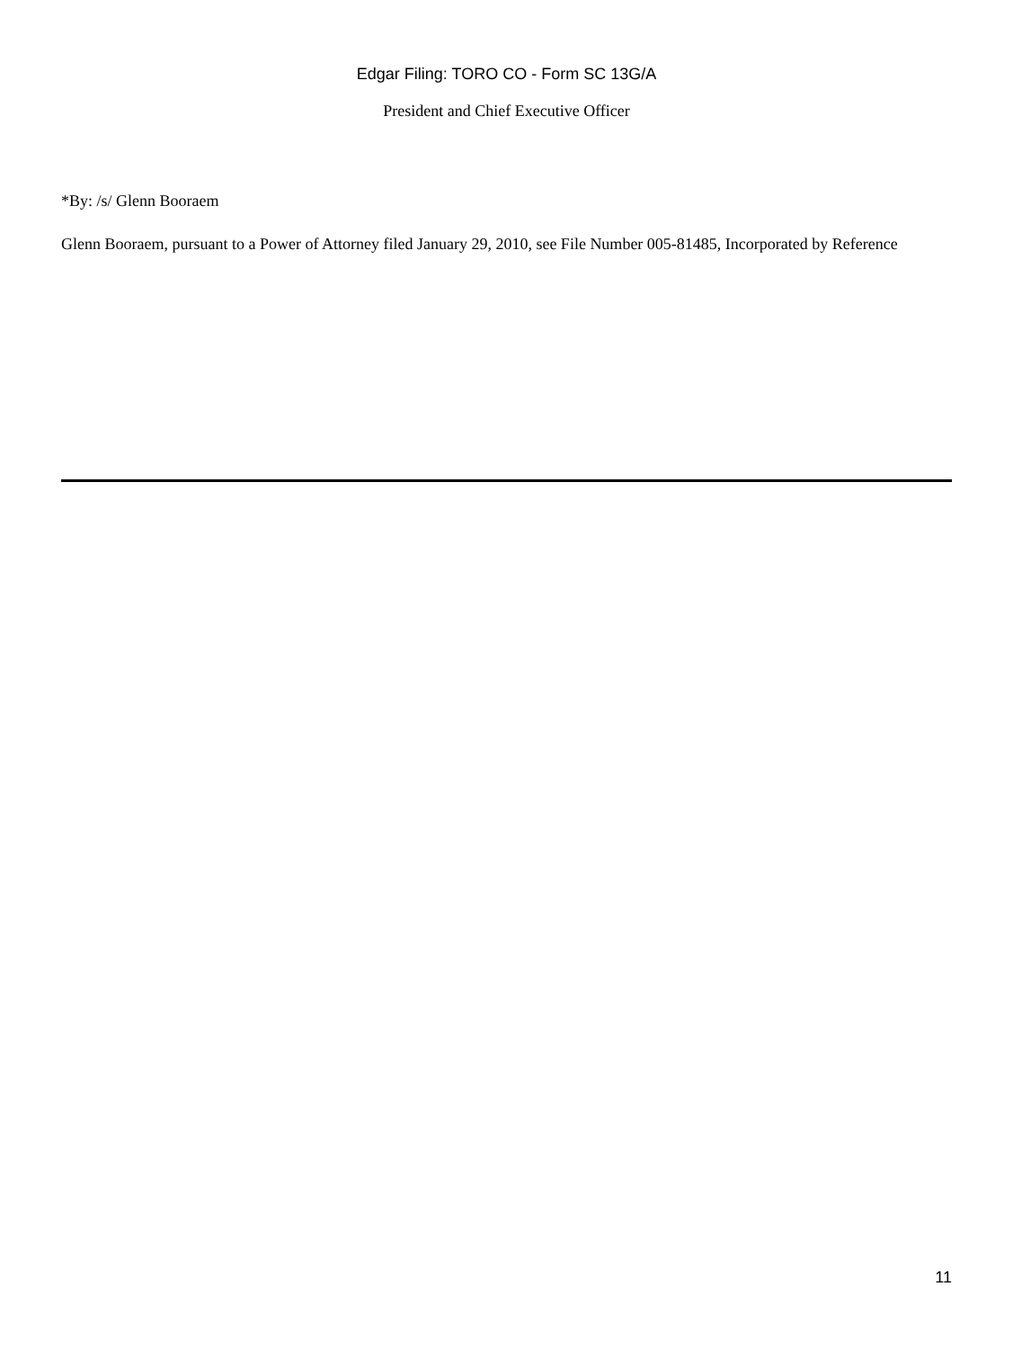Edgar Filing: TORO CO - Form SC 13G/A
President and Chief Executive Officer
*By: /s/ Glenn Booraem
Glenn Booraem, pursuant to a Power of Attorney filed January 29, 2010, see File Number 005-81485, Incorporated by Reference
11